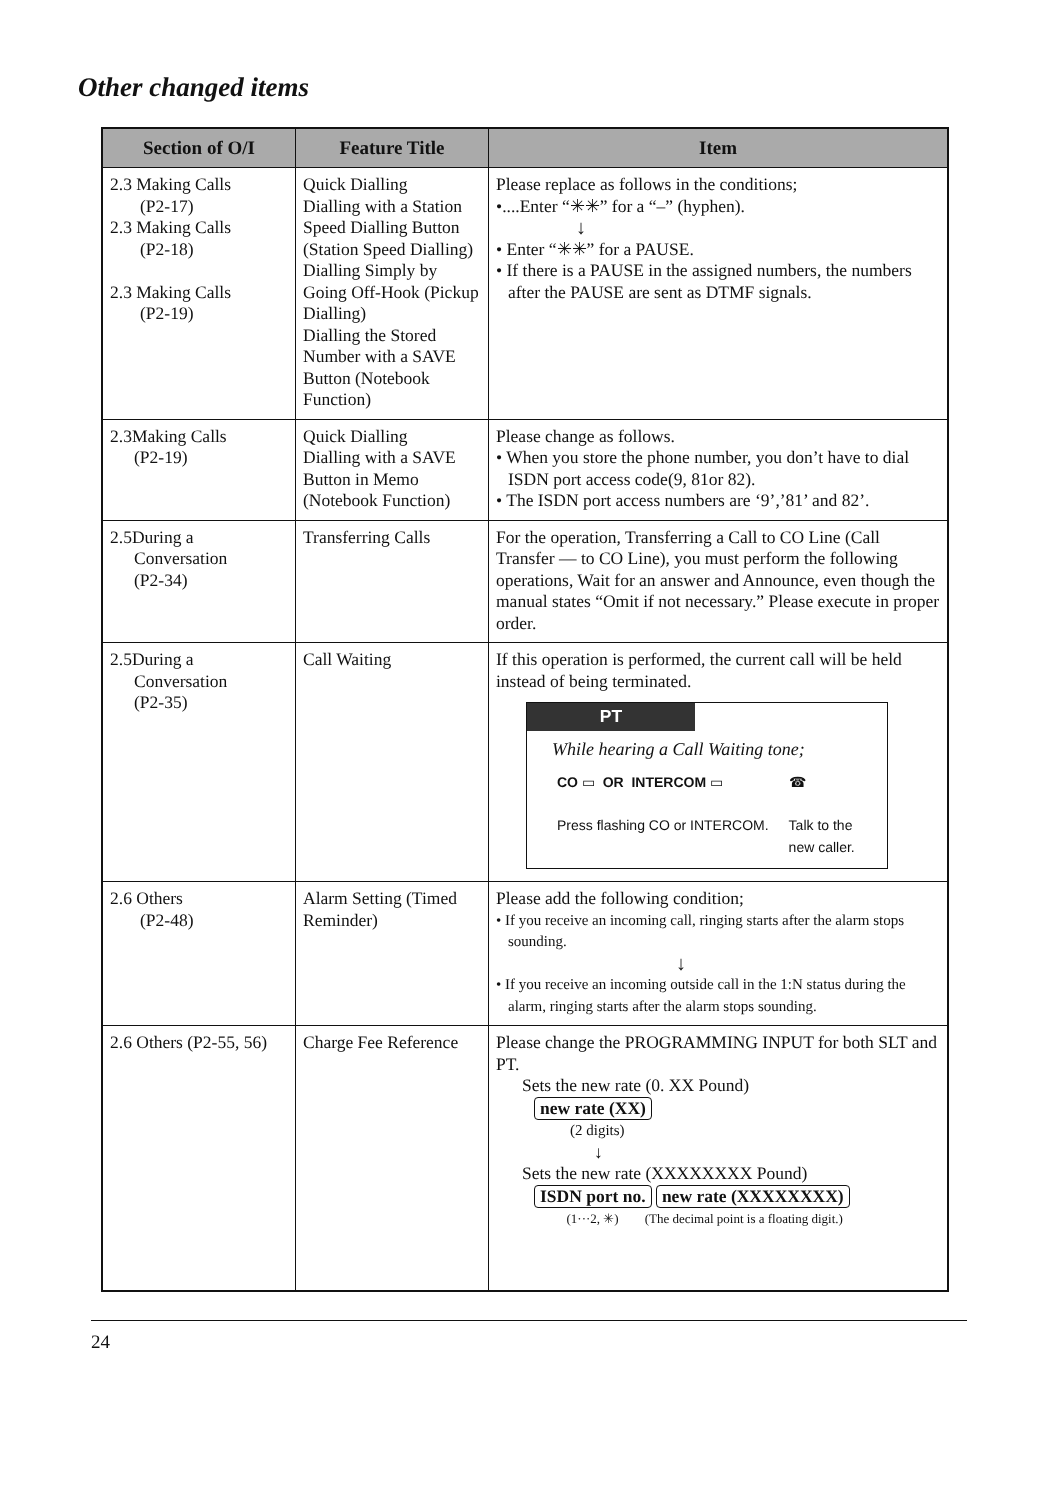Other changed items
| Section of O/I | Feature Title | Item |
| --- | --- | --- |
| 2.3 Making Calls (P2-17) 2.3 Making Calls (P2-18) 2.3 Making Calls (P2-19) | Quick Dialling Dialling with a Station Speed Dialling Button (Station Speed Dialling) Dialling Simply by Going Off-Hook (Pickup Dialling) Dialling the Stored Number with a SAVE Button (Notebook Function) | Please replace as follows in the conditions; •....Enter “✳✳” for a “–” (hyphen). ↓ • Enter “✳✳” for a PAUSE. • If there is a PAUSE in the assigned numbers, the numbers after the PAUSE are sent as DTMF signals. |
| 2.3Making Calls (P2-19) | Quick Dialling Dialling with a SAVE Button in Memo (Notebook Function) | Please change as follows. • When you store the phone number, you don’t have to dial ISDN port access code(9, 81or 82). • The ISDN port access numbers are ‘9’,’81’ and 82’. |
| 2.5During a Conversation (P2-34) | Transferring Calls | For the operation, Transferring a Call to CO Line (Call Transfer — to CO Line), you must perform the following operations, Wait for an answer and Announce, even though the manual states “Omit if not necessary.” Please execute in proper order. |
| 2.5During a Conversation (P2-35) | Call Waiting | If this operation is performed, the current call will be held instead of being terminated. PT While hearing a Call Waiting tone; CO ▭ OR INTERCOM ▭ Press flashing CO or INTERCOM. ☎ Talk to the new caller. |
| 2.6 Others (P2-48) | Alarm Setting (Timed Reminder) | Please add the following condition; • If you receive an incoming call, ringing starts after the alarm stops sounding. ↓ • If you receive an incoming outside call in the 1:N status during the alarm, ringing starts after the alarm stops sounding. |
| 2.6 Others (P2-55, 56) | Charge Fee Reference | Please change the PROGRAMMING INPUT for both SLT and PT. Sets the new rate (0. XX Pound) new rate (XX) (2 digits) ↓ Sets the new rate (XXXXXXXX Pound) ISDN port no. new rate (XXXXXXXX) (1···2, ✳) (The decimal point is a floating digit.) |
24